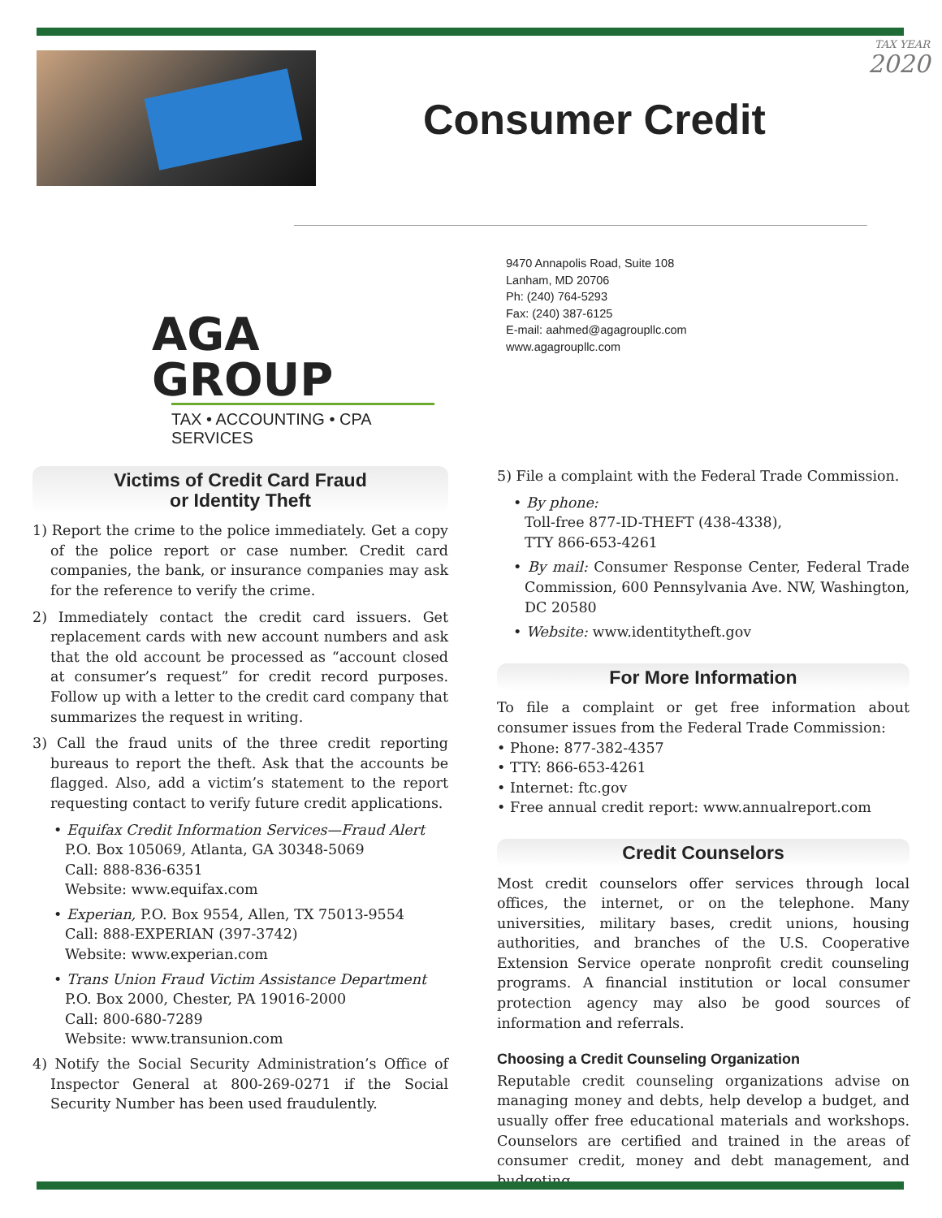TAX YEAR
2020
Consumer Credit
AGA GROUP
TAX • ACCOUNTING • CPA SERVICES
9470 Annapolis Road, Suite 108
Lanham, MD 20706
Ph: (240) 764-5293
Fax: (240) 387-6125
E-mail: aahmed@agagroupllc.com
www.agagroupllc.com
Victims of Credit Card Fraud
or Identity Theft
1) Report the crime to the police immediately. Get a copy of the police report or case number. Credit card companies, the bank, or insurance companies may ask for the reference to verify the crime.
2) Immediately contact the credit card issuers. Get replacement cards with new account numbers and ask that the old account be processed as “account closed at consumer’s request” for credit record purposes. Follow up with a letter to the credit card company that summarizes the request in writing.
3) Call the fraud units of the three credit reporting bureaus to report the theft. Ask that the accounts be flagged. Also, add a victim’s statement to the report requesting contact to verify future credit applications.
• Equifax Credit Information Services—Fraud Alert
P.O. Box 105069, Atlanta, GA 30348-5069
Call: 888-836-6351
Website: www.equifax.com
• Experian, P.O. Box 9554, Allen, TX 75013-9554
Call: 888-EXPERIAN (397-3742)
Website: www.experian.com
• Trans Union Fraud Victim Assistance Department
P.O. Box 2000, Chester, PA 19016-2000
Call: 800-680-7289
Website: www.transunion.com
4) Notify the Social Security Administration’s Office of Inspector General at 800-269-0271 if the Social Security Number has been used fraudulently.
5) File a complaint with the Federal Trade Commission.
• By phone:
Toll-free 877-ID-THEFT (438-4338),
TTY 866-653-4261
• By mail: Consumer Response Center, Federal Trade Commission, 600 Pennsylvania Ave. NW, Washington, DC 20580
• Website: www.identitytheft.gov
For More Information
To file a complaint or get free information about consumer issues from the Federal Trade Commission:
• Phone: 877-382-4357
• TTY: 866-653-4261
• Internet: ftc.gov
• Free annual credit report: www.annualreport.com
Credit Counselors
Most credit counselors offer services through local offices, the internet, or on the telephone. Many universities, military bases, credit unions, housing authorities, and branches of the U.S. Cooperative Extension Service operate nonprofit credit counseling programs. A financial institution or local consumer protection agency may also be good sources of information and referrals.
Choosing a Credit Counseling Organization
Reputable credit counseling organizations advise on managing money and debts, help develop a budget, and usually offer free educational materials and workshops. Counselors are certified and trained in the areas of consumer credit, money and debt management, and budgeting.